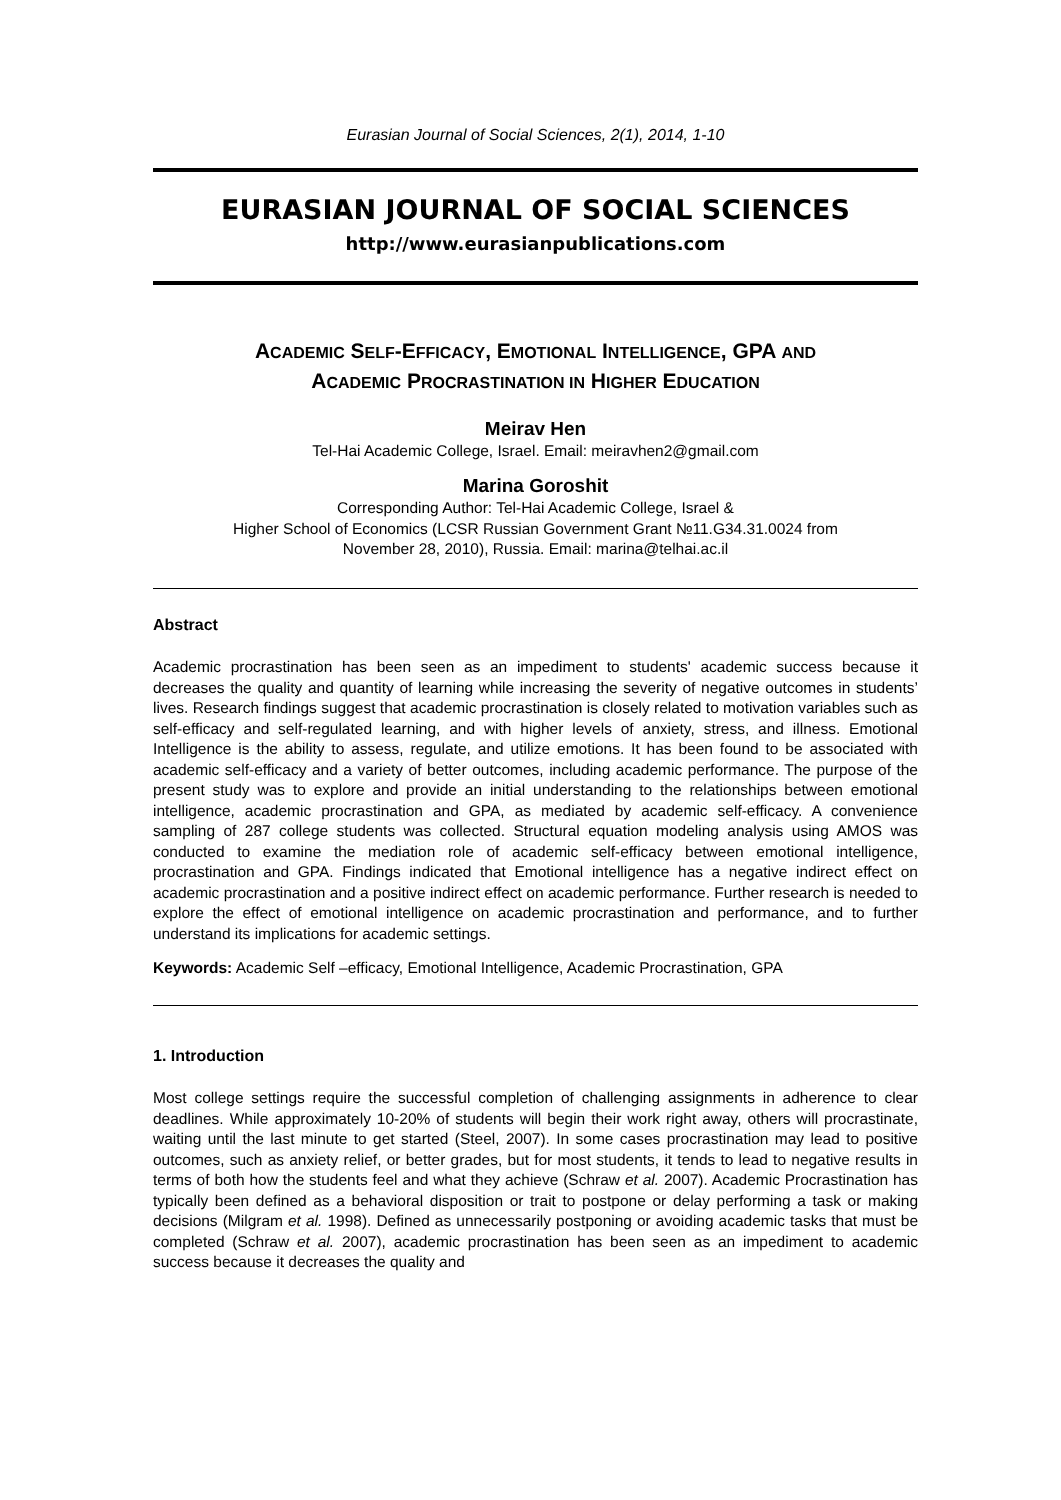Eurasian Journal of Social Sciences, 2(1), 2014, 1-10
EURASIAN JOURNAL OF SOCIAL SCIENCES
http://www.eurasianpublications.com
ACADEMIC SELF-EFFICACY, EMOTIONAL INTELLIGENCE, GPA AND
ACADEMIC PROCRASTINATION IN HIGHER EDUCATION
Meirav Hen
Tel-Hai Academic College, Israel. Email: meiravhen2@gmail.com
Marina Goroshit
Corresponding Author: Tel-Hai Academic College, Israel &
Higher School of Economics (LCSR Russian Government Grant №11.G34.31.0024 from
November 28, 2010), Russia. Email: marina@telhai.ac.il
Abstract
Academic procrastination has been seen as an impediment to students' academic success because it decreases the quality and quantity of learning while increasing the severity of negative outcomes in students’ lives. Research findings suggest that academic procrastination is closely related to motivation variables such as self-efficacy and self-regulated learning, and with higher levels of anxiety, stress, and illness. Emotional Intelligence is the ability to assess, regulate, and utilize emotions. It has been found to be associated with academic self-efficacy and a variety of better outcomes, including academic performance. The purpose of the present study was to explore and provide an initial understanding to the relationships between emotional intelligence, academic procrastination and GPA, as mediated by academic self-efficacy. A convenience sampling of 287 college students was collected. Structural equation modeling analysis using AMOS was conducted to examine the mediation role of academic self-efficacy between emotional intelligence, procrastination and GPA. Findings indicated that Emotional intelligence has a negative indirect effect on academic procrastination and a positive indirect effect on academic performance. Further research is needed to explore the effect of emotional intelligence on academic procrastination and performance, and to further understand its implications for academic settings.
Keywords: Academic Self –efficacy, Emotional Intelligence, Academic Procrastination, GPA
1. Introduction
Most college settings require the successful completion of challenging assignments in adherence to clear deadlines. While approximately 10-20% of students will begin their work right away, others will procrastinate, waiting until the last minute to get started (Steel, 2007). In some cases procrastination may lead to positive outcomes, such as anxiety relief, or better grades, but for most students, it tends to lead to negative results in terms of both how the students feel and what they achieve (Schraw et al. 2007). Academic Procrastination has typically been defined as a behavioral disposition or trait to postpone or delay performing a task or making decisions (Milgram et al. 1998). Defined as unnecessarily postponing or avoiding academic tasks that must be completed (Schraw et al. 2007), academic procrastination has been seen as an impediment to academic success because it decreases the quality and